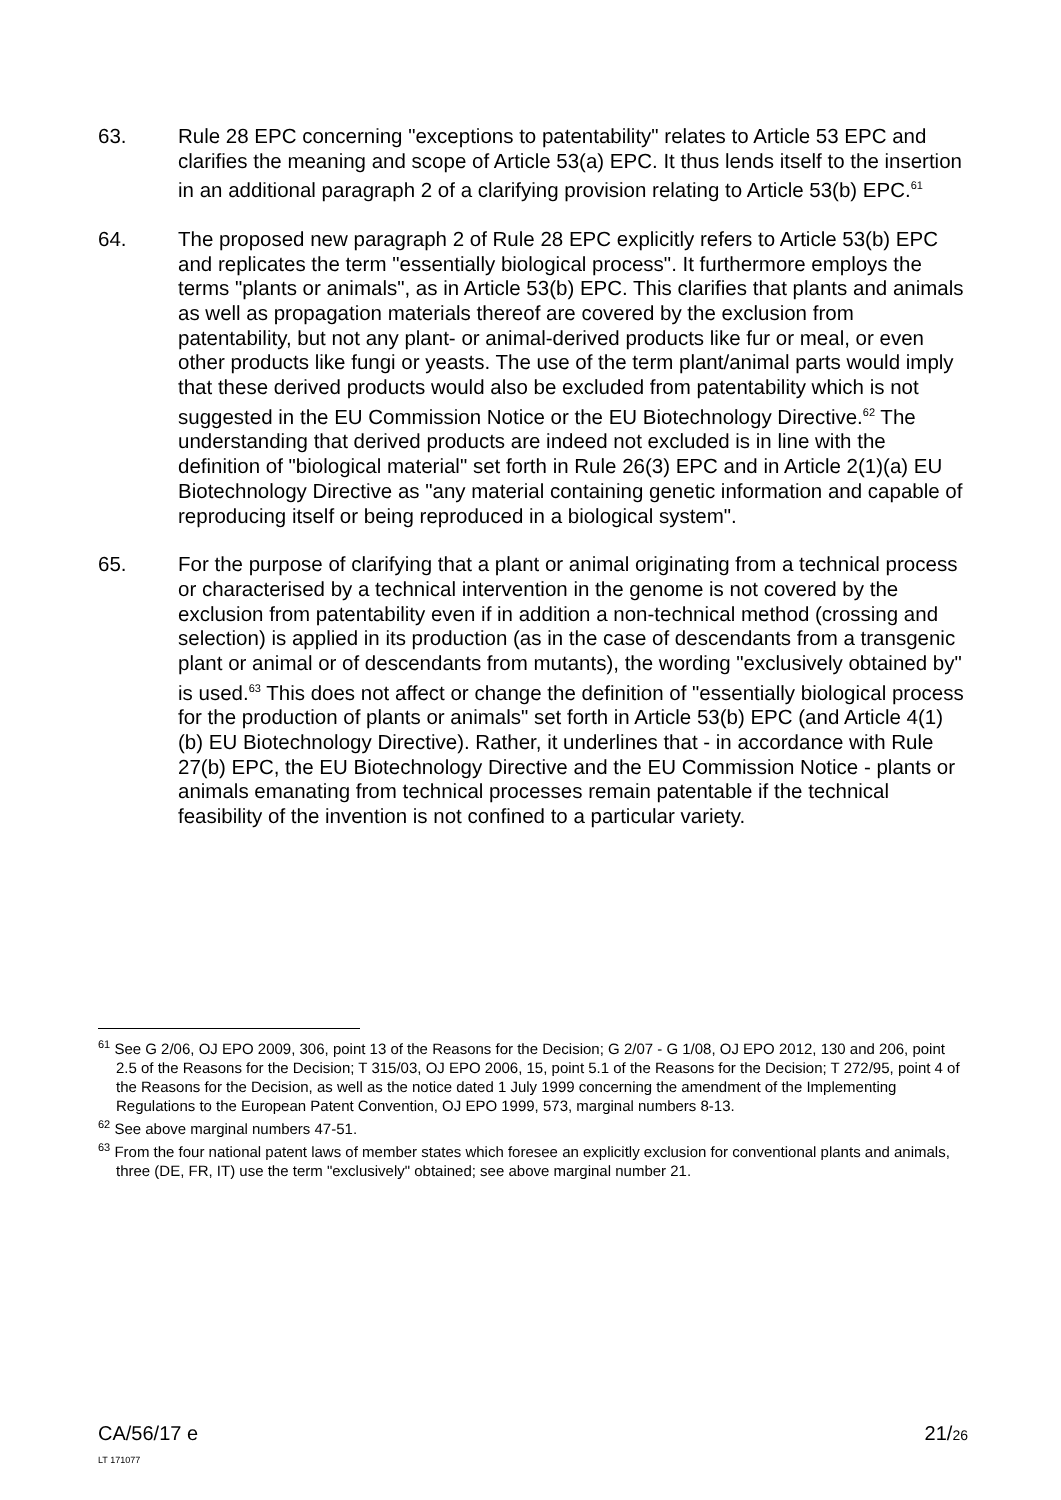63. Rule 28 EPC concerning "exceptions to patentability" relates to Article 53 EPC and clarifies the meaning and scope of Article 53(a) EPC. It thus lends itself to the insertion in an additional paragraph 2 of a clarifying provision relating to Article 53(b) EPC.<sup>61</sup>
64. The proposed new paragraph 2 of Rule 28 EPC explicitly refers to Article 53(b) EPC and replicates the term "essentially biological process". It furthermore employs the terms "plants or animals", as in Article 53(b) EPC. This clarifies that plants and animals as well as propagation materials thereof are covered by the exclusion from patentability, but not any plant- or animal-derived products like fur or meal, or even other products like fungi or yeasts. The use of the term plant/animal parts would imply that these derived products would also be excluded from patentability which is not suggested in the EU Commission Notice or the EU Biotechnology Directive.<sup>62</sup> The understanding that derived products are indeed not excluded is in line with the definition of "biological material" set forth in Rule 26(3) EPC and in Article 2(1)(a) EU Biotechnology Directive as "any material containing genetic information and capable of reproducing itself or being reproduced in a biological system".
65. For the purpose of clarifying that a plant or animal originating from a technical process or characterised by a technical intervention in the genome is not covered by the exclusion from patentability even if in addition a non-technical method (crossing and selection) is applied in its production (as in the case of descendants from a transgenic plant or animal or of descendants from mutants), the wording "exclusively obtained by" is used.<sup>63</sup> This does not affect or change the definition of "essentially biological process for the production of plants or animals" set forth in Article 53(b) EPC (and Article 4(1)(b) EU Biotechnology Directive). Rather, it underlines that - in accordance with Rule 27(b) EPC, the EU Biotechnology Directive and the EU Commission Notice - plants or animals emanating from technical processes remain patentable if the technical feasibility of the invention is not confined to a particular variety.
<sup>61</sup> See G 2/06, OJ EPO 2009, 306, point 13 of the Reasons for the Decision; G 2/07 - G 1/08, OJ EPO 2012, 130 and 206, point 2.5 of the Reasons for the Decision; T 315/03, OJ EPO 2006, 15, point 5.1 of the Reasons for the Decision; T 272/95, point 4 of the Reasons for the Decision, as well as the notice dated 1 July 1999 concerning the amendment of the Implementing Regulations to the European Patent Convention, OJ EPO 1999, 573, marginal numbers 8-13.
<sup>62</sup> See above marginal numbers 47-51.
<sup>63</sup> From the four national patent laws of member states which foresee an explicitly exclusion for conventional plants and animals, three (DE, FR, IT) use the term "exclusively" obtained; see above marginal number 21.
CA/56/17 e
LT 171077
21/26